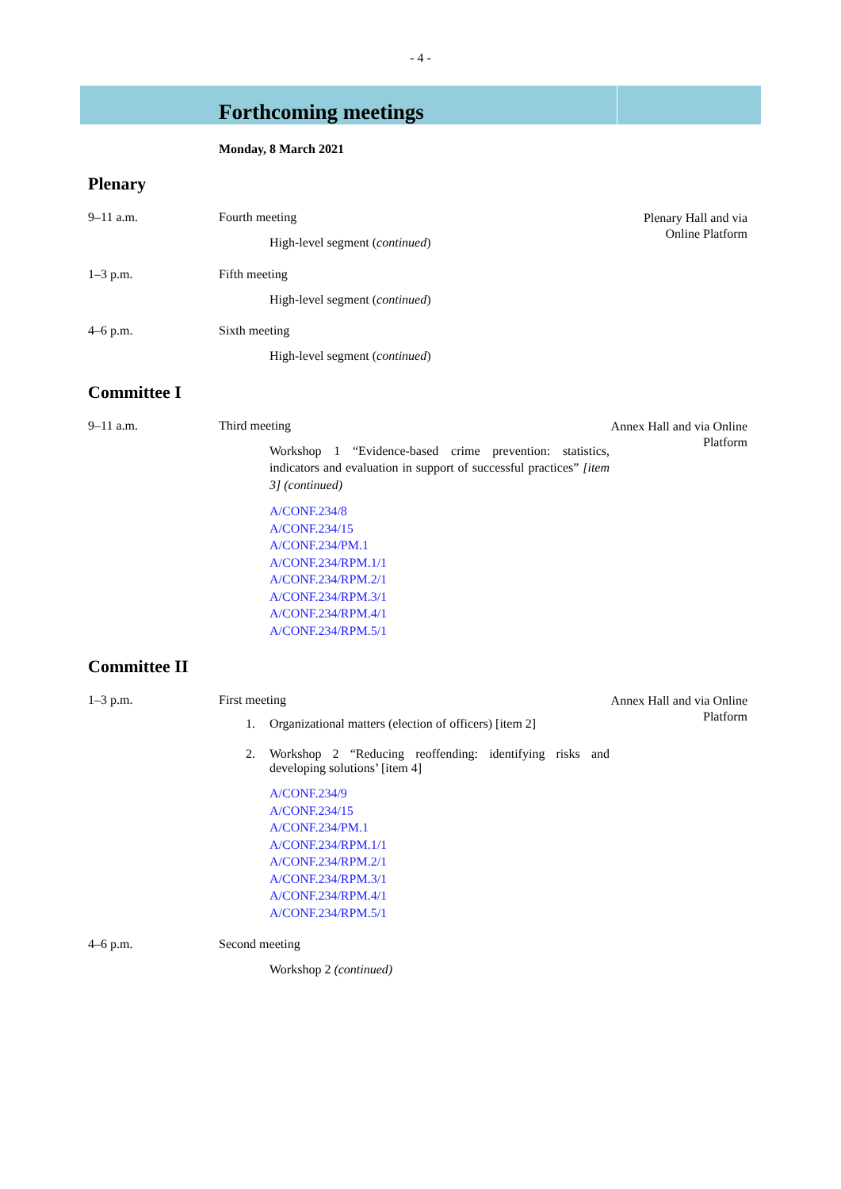- 4 -
Forthcoming meetings
Monday, 8 March 2021
Plenary
9–11 a.m. Fourth meeting
High-level segment (continued)
Plenary Hall and via Online Platform
1–3 p.m. Fifth meeting
High-level segment (continued)
4–6 p.m. Sixth meeting
High-level segment (continued)
Committee I
9–11 a.m. Third meeting
Workshop 1 “Evidence-based crime prevention: statistics, indicators and evaluation in support of successful practices” [item 3] (continued)
A/CONF.234/8
A/CONF.234/15
A/CONF.234/PM.1
A/CONF.234/RPM.1/1
A/CONF.234/RPM.2/1
A/CONF.234/RPM.3/1
A/CONF.234/RPM.4/1
A/CONF.234/RPM.5/1
Annex Hall and via Online Platform
Committee II
1–3 p.m. First meeting
1. Organizational matters (election of officers) [item 2]
2. Workshop 2 “Reducing reoffending: identifying risks and developing solutions’ [item 4]
A/CONF.234/9
A/CONF.234/15
A/CONF.234/PM.1
A/CONF.234/RPM.1/1
A/CONF.234/RPM.2/1
A/CONF.234/RPM.3/1
A/CONF.234/RPM.4/1
A/CONF.234/RPM.5/1
Annex Hall and via Online Platform
4–6 p.m. Second meeting
Workshop 2 (continued)